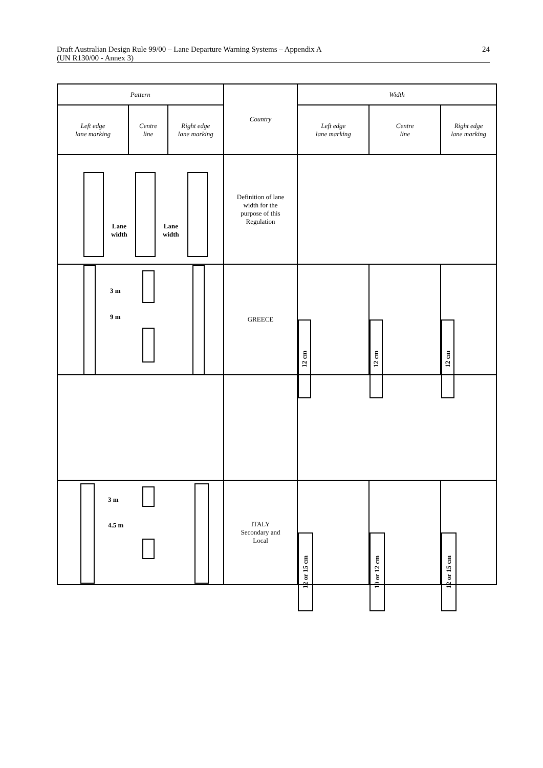Draft Australian Design Rule 99/00 – Lane Departure Warning Systems – Appendix A
(UN R130/00 - Annex 3)
24
| Pattern | | | Country | Width | | |
| --- | --- | --- | --- | --- | --- | --- |
| Left edge lane marking | Centre line | Right edge lane marking | | Left edge lane marking | Centre line | Right edge lane marking |
| Lane width Lane width | | | Definition of lane width for the purpose of this Regulation | | | |
| 3 m 9 m | | | GREECE | 12 cm | 12 cm | 12 cm |
| 3 m 4.5 m | | | ITALY Secondary and Local | 12 or 15 cm | 10 or 12 cm | 12 or 15 cm |